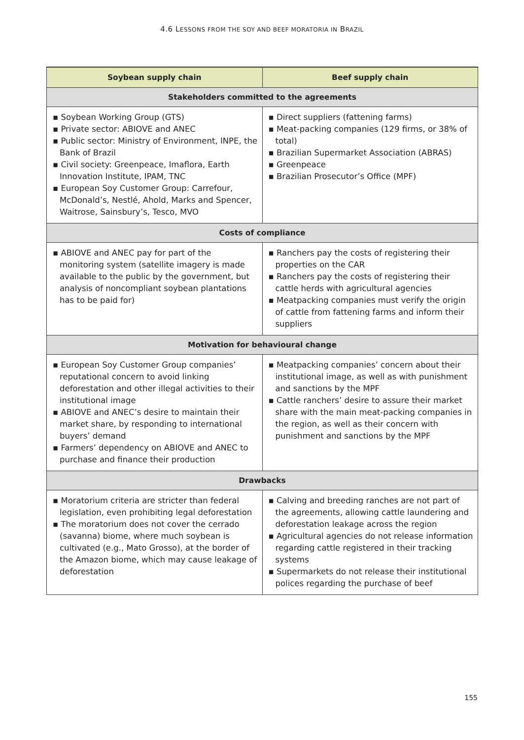4.6 LESSONS FROM THE SOY AND BEEF MORATORIA IN BRAZIL
| Soybean supply chain | Beef supply chain |
| --- | --- |
| Stakeholders committed to the agreements | |
| ▪ Soybean Working Group (GTS) ▪ Private sector: ABIOVE and ANEC ▪ Public sector: Ministry of Environment, INPE, the Bank of Brazil ▪ Civil society: Greenpeace, Imaflora, Earth Innovation Institute, IPAM, TNC ▪ European Soy Customer Group: Carrefour, McDonald’s, Nestlé, Ahold, Marks and Spencer, Waitrose, Sainsbury’s, Tesco, MVO | ▪ Direct suppliers (fattening farms) ▪ Meat-packing companies (129 firms, or 38% of total) ▪ Brazilian Supermarket Association (ABRAS) ▪ Greenpeace ▪ Brazilian Prosecutor’s Office (MPF) |
| Costs of compliance | |
| ▪ ABIOVE and ANEC pay for part of the monitoring system (satellite imagery is made available to the public by the government, but analysis of noncompliant soybean plantations has to be paid for) | ▪ Ranchers pay the costs of registering their properties on the CAR ▪ Ranchers pay the costs of registering their cattle herds with agricultural agencies ▪ Meatpacking companies must verify the origin of cattle from fattening farms and inform their suppliers |
| Motivation for behavioural change | |
| ▪ European Soy Customer Group companies’ reputational concern to avoid linking deforestation and other illegal activities to their institutional image ▪ ABIOVE and ANEC’s desire to maintain their market share, by responding to international buyers’ demand ▪ Farmers’ dependency on ABIOVE and ANEC to purchase and finance their production | ▪ Meatpacking companies’ concern about their institutional image, as well as with punishment and sanctions by the MPF ▪ Cattle ranchers’ desire to assure their market share with the main meat-packing companies in the region, as well as their concern with punishment and sanctions by the MPF |
| Drawbacks | |
| ▪ Moratorium criteria are stricter than federal legislation, even prohibiting legal deforestation ▪ The moratorium does not cover the cerrado (savanna) biome, where much soybean is cultivated (e.g., Mato Grosso), at the border of the Amazon biome, which may cause leakage of deforestation | ▪ Calving and breeding ranches are not part of the agreements, allowing cattle laundering and deforestation leakage across the region ▪ Agricultural agencies do not release information regarding cattle registered in their tracking systems ▪ Supermarkets do not release their institutional polices regarding the purchase of beef |
155